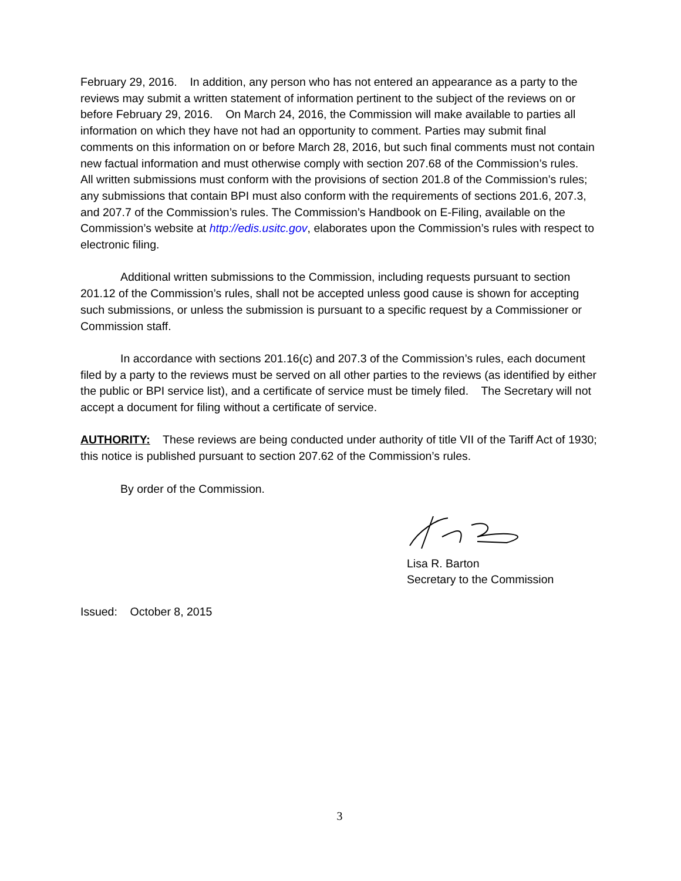February 29, 2016. In addition, any person who has not entered an appearance as a party to the reviews may submit a written statement of information pertinent to the subject of the reviews on or before February 29, 2016. On March 24, 2016, the Commission will make available to parties all information on which they have not had an opportunity to comment. Parties may submit final comments on this information on or before March 28, 2016, but such final comments must not contain new factual information and must otherwise comply with section 207.68 of the Commission’s rules. All written submissions must conform with the provisions of section 201.8 of the Commission’s rules; any submissions that contain BPI must also conform with the requirements of sections 201.6, 207.3, and 207.7 of the Commission’s rules. The Commission’s Handbook on E-Filing, available on the Commission’s website at http://edis.usitc.gov, elaborates upon the Commission’s rules with respect to electronic filing.
Additional written submissions to the Commission, including requests pursuant to section 201.12 of the Commission’s rules, shall not be accepted unless good cause is shown for accepting such submissions, or unless the submission is pursuant to a specific request by a Commissioner or Commission staff.
In accordance with sections 201.16(c) and 207.3 of the Commission’s rules, each document filed by a party to the reviews must be served on all other parties to the reviews (as identified by either the public or BPI service list), and a certificate of service must be timely filed. The Secretary will not accept a document for filing without a certificate of service.
AUTHORITY: These reviews are being conducted under authority of title VII of the Tariff Act of 1930; this notice is published pursuant to section 207.62 of the Commission’s rules.
By order of the Commission.
Lisa R. Barton
Secretary to the Commission
Issued: October 8, 2015
3